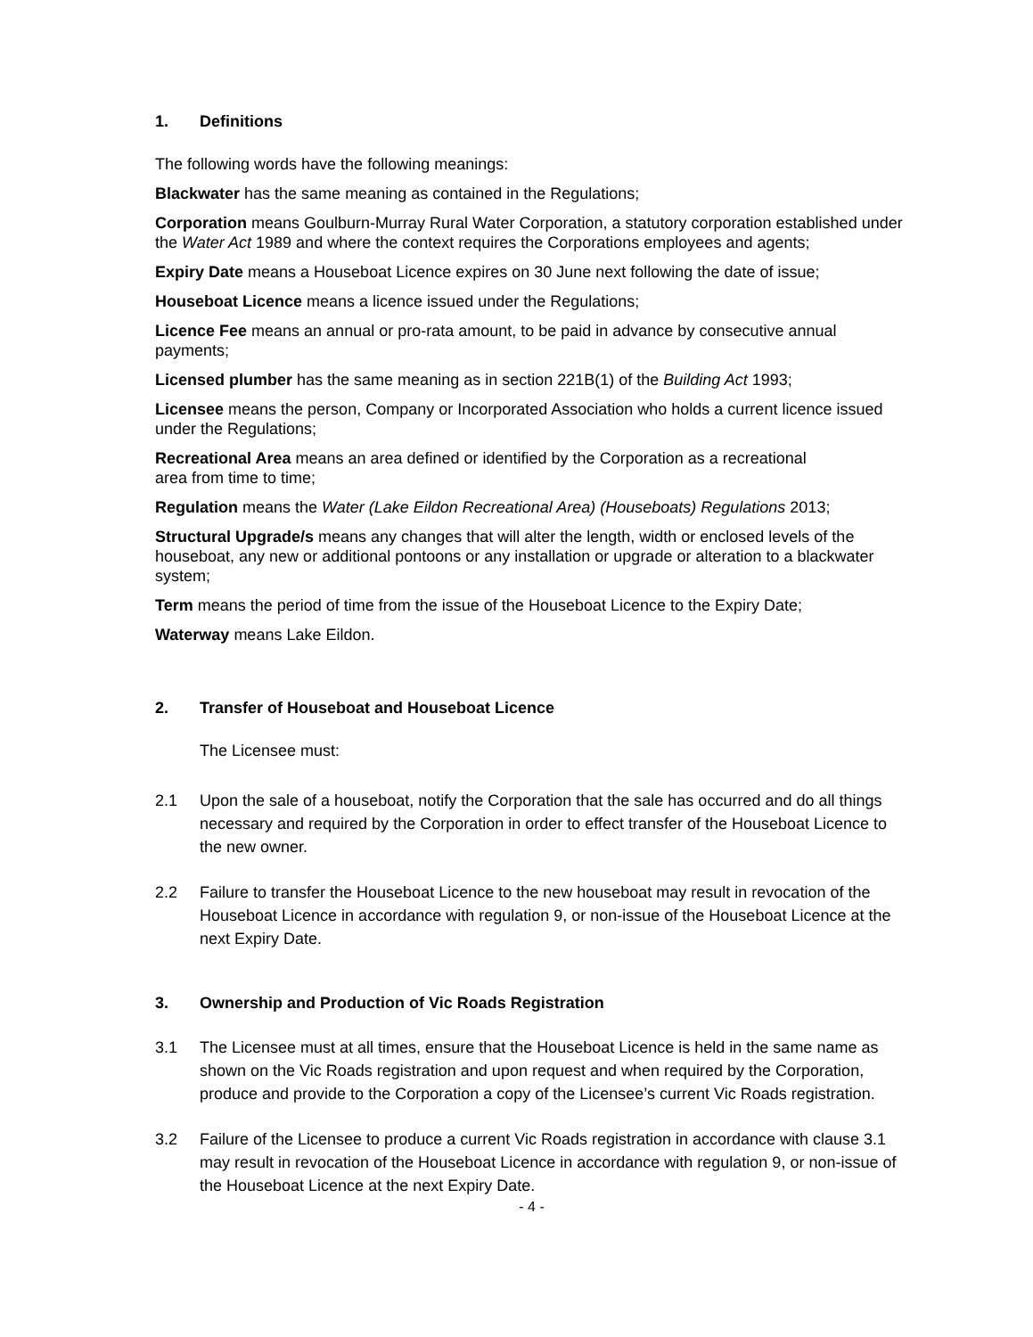1. Definitions
The following words have the following meanings:
Blackwater has the same meaning as contained in the Regulations;
Corporation means Goulburn-Murray Rural Water Corporation, a statutory corporation established under the Water Act 1989 and where the context requires the Corporations employees and agents;
Expiry Date means a Houseboat Licence expires on 30 June next following the date of issue;
Houseboat Licence means a licence issued under the Regulations;
Licence Fee means an annual or pro-rata amount, to be paid in advance by consecutive annual payments;
Licensed plumber has the same meaning as in section 221B(1) of the Building Act 1993;
Licensee means the person, Company or Incorporated Association who holds a current licence issued under the Regulations;
Recreational Area means an area defined or identified by the Corporation as a recreational
area from time to time;
Regulation means the Water (Lake Eildon Recreational Area) (Houseboats) Regulations 2013;
Structural Upgrade/s means any changes that will alter the length, width or enclosed levels of the houseboat, any new or additional pontoons or any installation or upgrade or alteration to a blackwater system;
Term means the period of time from the issue of the Houseboat Licence to the Expiry Date;
Waterway means Lake Eildon.
2. Transfer of Houseboat and Houseboat Licence
The Licensee must:
2.1 Upon the sale of a houseboat, notify the Corporation that the sale has occurred and do all things necessary and required by the Corporation in order to effect transfer of the Houseboat Licence to the new owner.
2.2 Failure to transfer the Houseboat Licence to the new houseboat may result in revocation of the Houseboat Licence in accordance with regulation 9, or non-issue of the Houseboat Licence at the next Expiry Date.
3. Ownership and Production of Vic Roads Registration
3.1 The Licensee must at all times, ensure that the Houseboat Licence is held in the same name as shown on the Vic Roads registration and upon request and when required by the Corporation, produce and provide to the Corporation a copy of the Licensee’s current Vic Roads registration.
3.2 Failure of the Licensee to produce a current Vic Roads registration in accordance with clause 3.1 may result in revocation of the Houseboat Licence in accordance with regulation 9, or non-issue of the Houseboat Licence at the next Expiry Date.
- 4 -